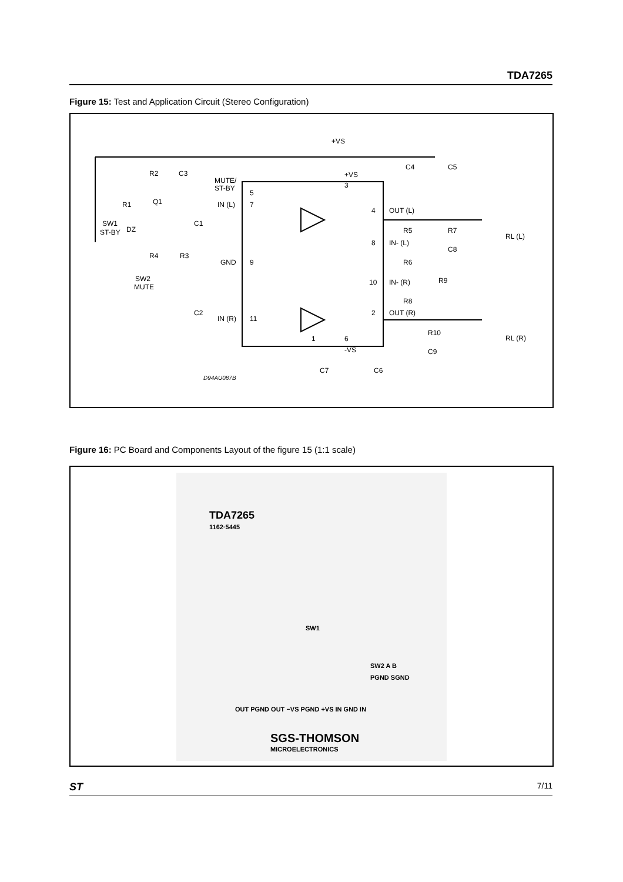TDA7265
Figure 15: Test and Application Circuit (Stereo Configuration)
+VS
+VS
R2
C3
MUTE/
ST-BY
5
3
IN (L)
7
Q1
R1
SW1
ST-BY
DZ
C1
4
OUT (L)
R5
R7
RL (L)
8
IN- (L)
C8
R4
R3
GND
9
R6
SW2
MUTE
10
IN- (R)
R9
R8
C2
IN (R)
11
2
OUT (R)
R10
RL (R)
1
6
-VS
C9
C4
C5
C7
C6
D94AU087B
Figure 16: PC Board and Components Layout of the figure 15 (1:1 scale)
TDA7265
1162·5445
OUT PGND OUT −VS PGND +VS IN GND IN
SGS-THOMSON
MICROELECTRONICS
SW1
SW2 A B
PGND SGND
ST 7/11